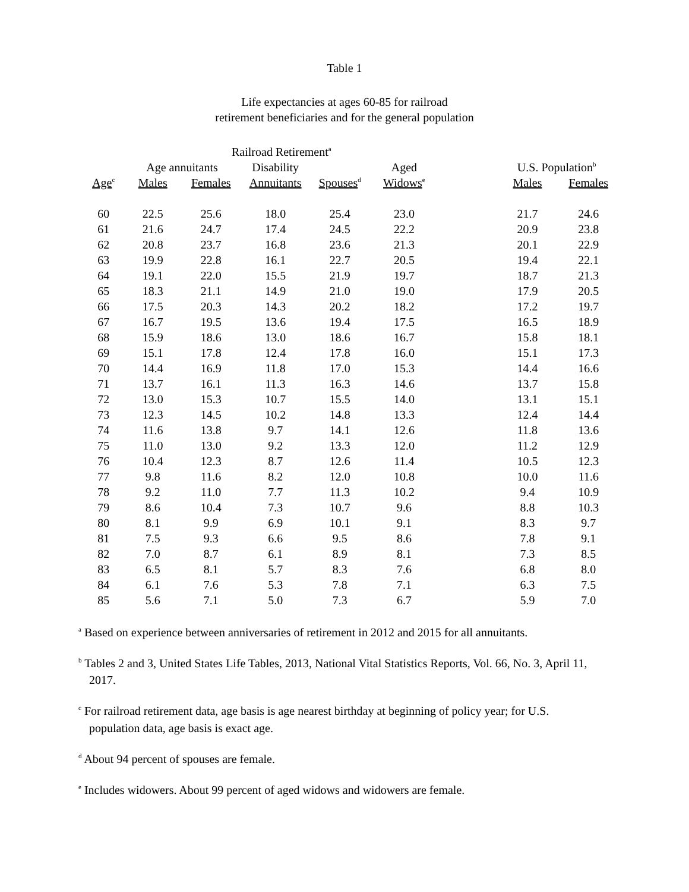Table 1
Life expectancies at ages 60-85 for railroad
retirement beneficiaries and for the general population
| | Railroad Retirement<sup>a</sup> | | | | | | | |
| --- | --- | --- | --- | --- | --- | --- | --- | --- |
| | Age annuitants | | Disability | | Aged | | U.S. Population<sup>b</sup> | |
| Age<sup>c</sup> | Males | Females | Annuitants | Spouses<sup>d</sup> | Widows<sup>e</sup> | | Males | Females |
| 60 | 22.5 | 25.6 | 18.0 | 25.4 | 23.0 | | 21.7 | 24.6 |
| 61 | 21.6 | 24.7 | 17.4 | 24.5 | 22.2 | | 20.9 | 23.8 |
| 62 | 20.8 | 23.7 | 16.8 | 23.6 | 21.3 | | 20.1 | 22.9 |
| 63 | 19.9 | 22.8 | 16.1 | 22.7 | 20.5 | | 19.4 | 22.1 |
| 64 | 19.1 | 22.0 | 15.5 | 21.9 | 19.7 | | 18.7 | 21.3 |
| 65 | 18.3 | 21.1 | 14.9 | 21.0 | 19.0 | | 17.9 | 20.5 |
| 66 | 17.5 | 20.3 | 14.3 | 20.2 | 18.2 | | 17.2 | 19.7 |
| 67 | 16.7 | 19.5 | 13.6 | 19.4 | 17.5 | | 16.5 | 18.9 |
| 68 | 15.9 | 18.6 | 13.0 | 18.6 | 16.7 | | 15.8 | 18.1 |
| 69 | 15.1 | 17.8 | 12.4 | 17.8 | 16.0 | | 15.1 | 17.3 |
| 70 | 14.4 | 16.9 | 11.8 | 17.0 | 15.3 | | 14.4 | 16.6 |
| 71 | 13.7 | 16.1 | 11.3 | 16.3 | 14.6 | | 13.7 | 15.8 |
| 72 | 13.0 | 15.3 | 10.7 | 15.5 | 14.0 | | 13.1 | 15.1 |
| 73 | 12.3 | 14.5 | 10.2 | 14.8 | 13.3 | | 12.4 | 14.4 |
| 74 | 11.6 | 13.8 | 9.7 | 14.1 | 12.6 | | 11.8 | 13.6 |
| 75 | 11.0 | 13.0 | 9.2 | 13.3 | 12.0 | | 11.2 | 12.9 |
| 76 | 10.4 | 12.3 | 8.7 | 12.6 | 11.4 | | 10.5 | 12.3 |
| 77 | 9.8 | 11.6 | 8.2 | 12.0 | 10.8 | | 10.0 | 11.6 |
| 78 | 9.2 | 11.0 | 7.7 | 11.3 | 10.2 | | 9.4 | 10.9 |
| 79 | 8.6 | 10.4 | 7.3 | 10.7 | 9.6 | | 8.8 | 10.3 |
| 80 | 8.1 | 9.9 | 6.9 | 10.1 | 9.1 | | 8.3 | 9.7 |
| 81 | 7.5 | 9.3 | 6.6 | 9.5 | 8.6 | | 7.8 | 9.1 |
| 82 | 7.0 | 8.7 | 6.1 | 8.9 | 8.1 | | 7.3 | 8.5 |
| 83 | 6.5 | 8.1 | 5.7 | 8.3 | 7.6 | | 6.8 | 8.0 |
| 84 | 6.1 | 7.6 | 5.3 | 7.8 | 7.1 | | 6.3 | 7.5 |
| 85 | 5.6 | 7.1 | 5.0 | 7.3 | 6.7 | | 5.9 | 7.0 |
<sup>a</sup> Based on experience between anniversaries of retirement in 2012 and 2015 for all annuitants.
<sup>b</sup> Tables 2 and 3, United States Life Tables, 2013, National Vital Statistics Reports, Vol. 66, No. 3, April 11, 2017.
<sup>c</sup> For railroad retirement data, age basis is age nearest birthday at beginning of policy year; for U.S. population data, age basis is exact age.
<sup>d</sup> About 94 percent of spouses are female.
<sup>e</sup> Includes widowers. About 99 percent of aged widows and widowers are female.